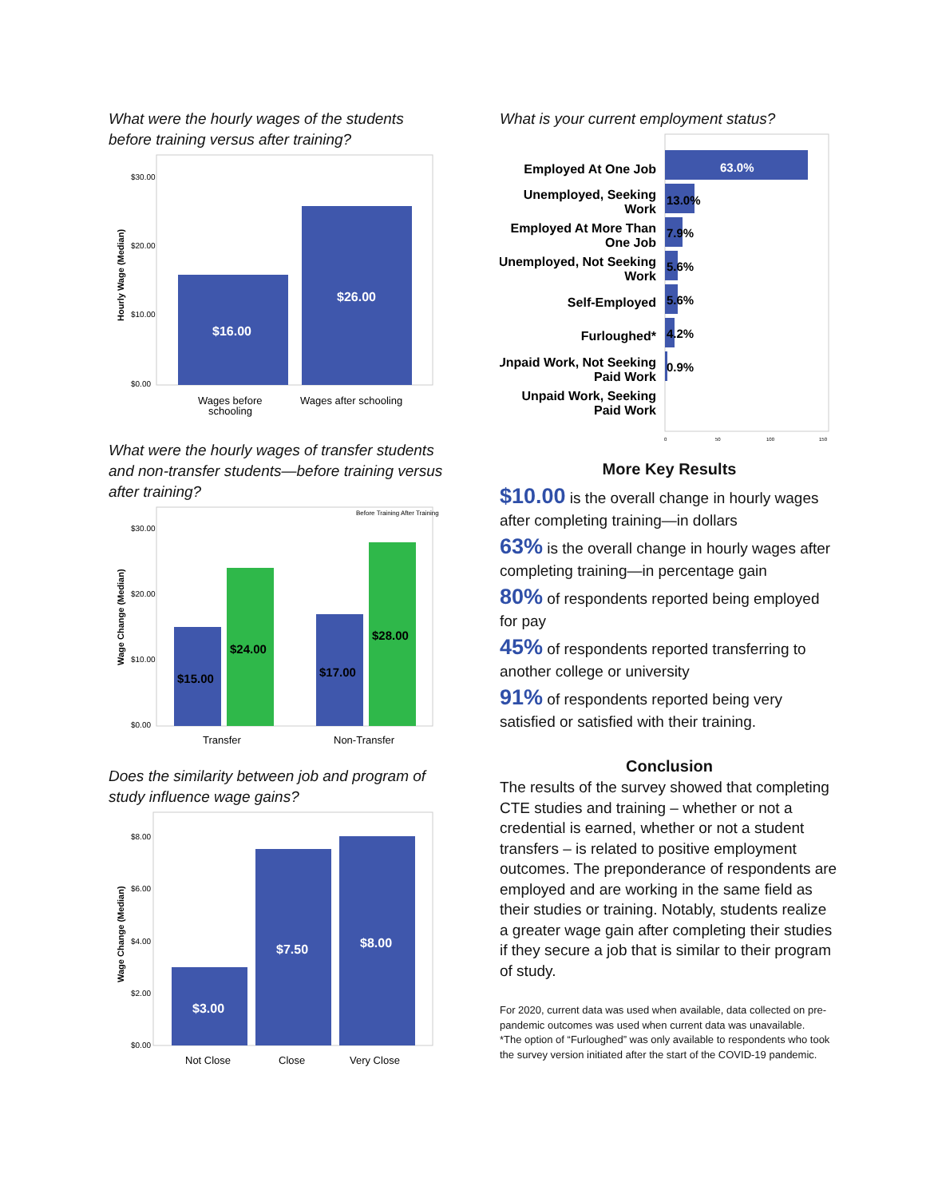What were the hourly wages of the students before training versus after training?
$30.00
$20.00
$10.00
$0.00
$16.00
$26.00
Wages before
schooling
Wages after schooling
Hourly Wage (Median)
What were the hourly wages of transfer students and non-transfer students—before training versus after training?
Before Training After Training
$30.00
$20.00
$10.00
$0.00
$15.00
$24.00
$17.00
$28.00
Transfer
Non-Transfer
Wage Change (Median)
Does the similarity between job and program of study influence wage gains?
$8.00
$6.00
$4.00
$2.00
$0.00
$3.00
$7.50
$8.00
Not Close
Close
Very Close
Wage Change (Median)
What is your current employment status?
Employed At One Job
Unemployed, Seeking
Work
Employed At More Than
One Job
Unemployed, Not Seeking
Work
Self-Employed
Furloughed*
Unpaid Work, Not Seeking
Paid Work
Unpaid Work, Seeking
Paid Work
63.0%
13.0%
7.9%
5.6%
5.6%
4.2%
0.9%
0
50
100
150
More Key Results
$10.00 is the overall change in hourly wages after completing training—in dollars
63% is the overall change in hourly wages after completing training—in percentage gain
80% of respondents reported being employed for pay
45% of respondents reported transferring to another college or university
91% of respondents reported being very satisfied or satisfied with their training.
Conclusion
The results of the survey showed that completing CTE studies and training – whether or not a credential is earned, whether or not a student transfers – is related to positive employment outcomes. The preponderance of respondents are employed and are working in the same field as their studies or training. Notably, students realize a greater wage gain after completing their studies if they secure a job that is similar to their program of study.
For 2020, current data was used when available, data collected on pre-pandemic outcomes was used when current data was unavailable.
*The option of “Furloughed” was only available to respondents who took the survey version initiated after the start of the COVID-19 pandemic.